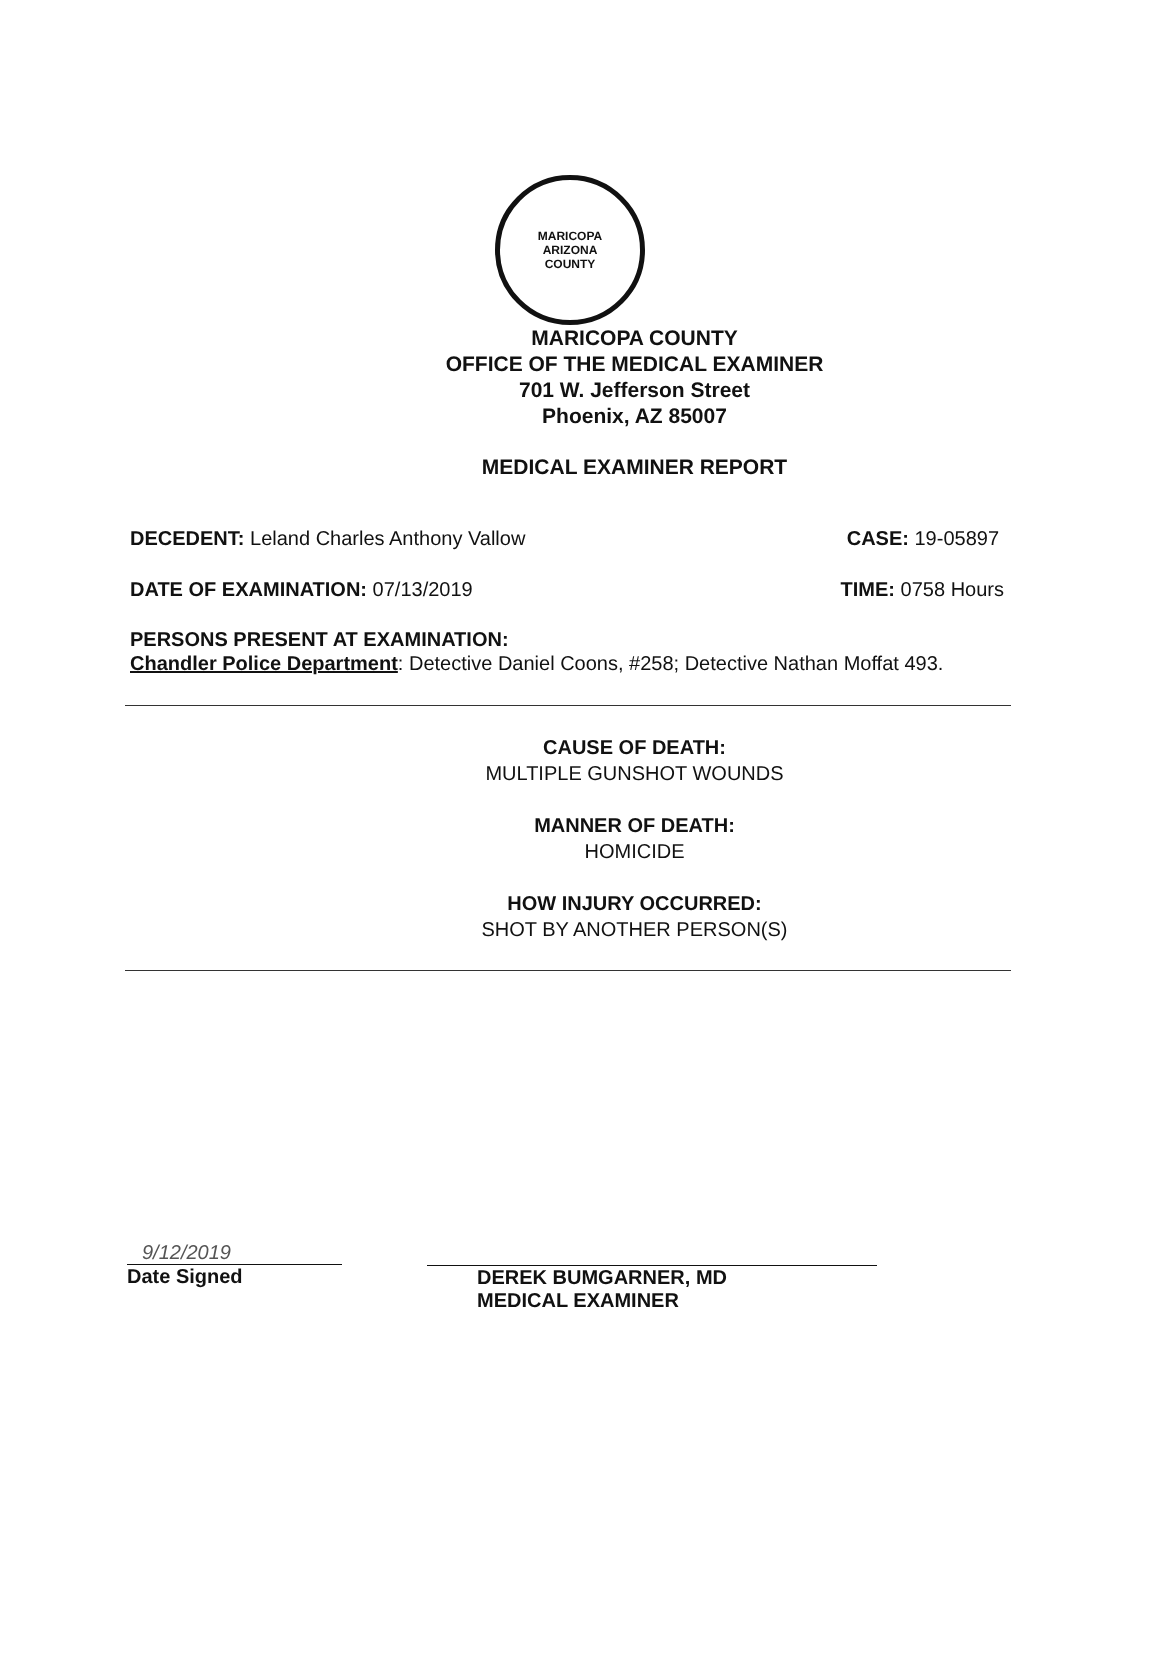MARICOPA
ARIZONA
COUNTY
MARICOPA COUNTY
OFFICE OF THE MEDICAL EXAMINER
701 W. Jefferson Street
Phoenix, AZ 85007
MEDICAL EXAMINER REPORT
DECEDENT: Leland Charles Anthony Vallow
CASE: 19-05897
DATE OF EXAMINATION: 07/13/2019
TIME: 0758 Hours
PERSONS PRESENT AT EXAMINATION:
Chandler Police Department: Detective Daniel Coons, #258; Detective Nathan Moffat 493.
CAUSE OF DEATH:
MULTIPLE GUNSHOT WOUNDS
MANNER OF DEATH:
HOMICIDE
HOW INJURY OCCURRED:
SHOT BY ANOTHER PERSON(S)
9/12/2019
Date Signed
DEREK BUMGARNER, MD
MEDICAL EXAMINER